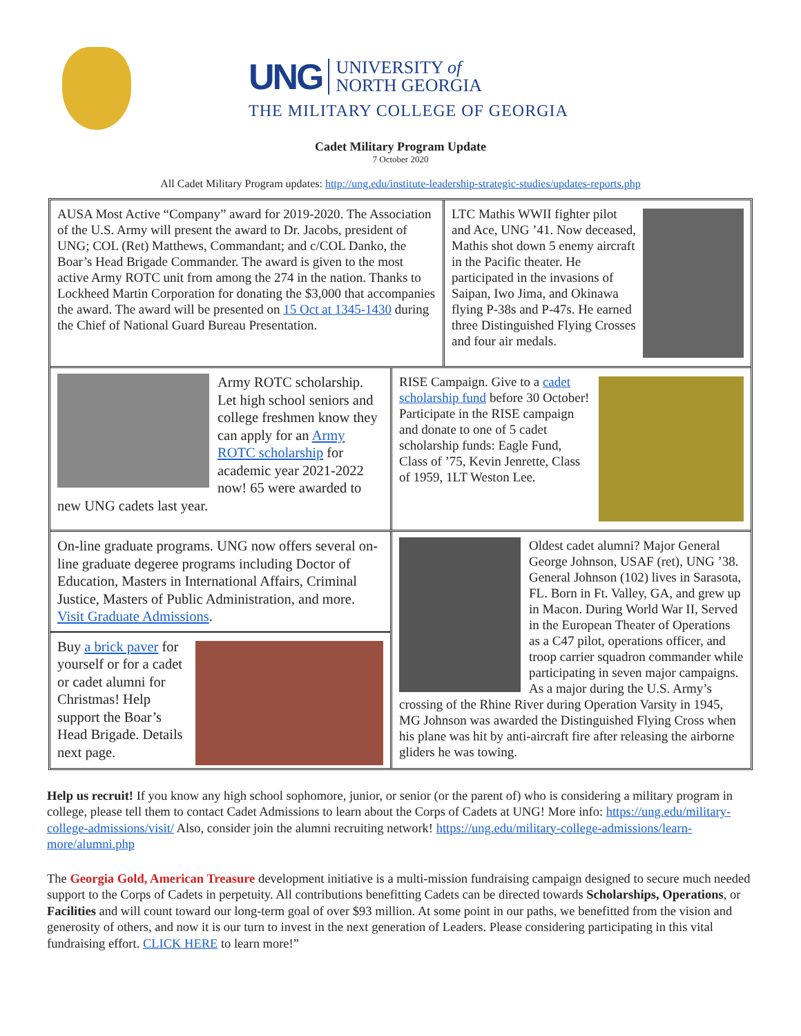UNG UNIVERSITY of
NORTH GEORGIA
THE MILITARY COLLEGE OF GEORGIA
Cadet Military Program Update
7 October 2020
All Cadet Military Program updates: http://ung.edu/institute-leadership-strategic-studies/updates-reports.php
AUSA Most Active “Company” award for 2019-2020. The Association of the U.S. Army will present the award to Dr. Jacobs, president of UNG; COL (Ret) Matthews, Commandant; and c/COL Danko, the Boar’s Head Brigade Commander. The award is given to the most active Army ROTC unit from among the 274 in the nation. Thanks to Lockheed Martin Corporation for donating the $3,000 that accompanies the award. The award will be presented on 15 Oct at 1345-1430 during the Chief of National Guard Bureau Presentation.
LTC Mathis WWII fighter pilot and Ace, UNG ’41. Now deceased, Mathis shot down 5 enemy aircraft in the Pacific theater. He participated in the invasions of Saipan, Iwo Jima, and Okinawa flying P-38s and P-47s. He earned three Distinguished Flying Crosses and four air medals.
Army ROTC scholarship. Let high school seniors and college freshmen know they can apply for an Army ROTC scholarship for academic year 2021-2022 now! 65 were awarded to new UNG cadets last year.
RISE Campaign. Give to a cadet scholarship fund before 30 October! Participate in the RISE campaign and donate to one of 5 cadet scholarship funds: Eagle Fund, Class of ’75, Kevin Jenrette, Class of 1959, 1LT Weston Lee.
On-line graduate programs. UNG now offers several on-line graduate degeree programs including Doctor of Education, Masters in International Affairs, Criminal Justice, Masters of Public Administration, and more. Visit Graduate Admissions.
Buy a brick paver for yourself or for a cadet or cadet alumni for Christmas! Help support the Boar’s Head Brigade. Details next page.
Oldest cadet alumni? Major General George Johnson, USAF (ret), UNG ’38. General Johnson (102) lives in Sarasota, FL. Born in Ft. Valley, GA, and grew up in Macon. During World War II, Served in the European Theater of Operations as a C47 pilot, operations officer, and troop carrier squadron commander while participating in seven major campaigns. As a major during the U.S. Army’s crossing of the Rhine River during Operation Varsity in 1945, MG Johnson was awarded the Distinguished Flying Cross when his plane was hit by anti-aircraft fire after releasing the airborne gliders he was towing.
Help us recruit! If you know any high school sophomore, junior, or senior (or the parent of) who is considering a military program in college, please tell them to contact Cadet Admissions to learn about the Corps of Cadets at UNG! More info: https://ung.edu/military-college-admissions/visit/ Also, consider join the alumni recruiting network! https://ung.edu/military-college-admissions/learn-more/alumni.php
The Georgia Gold, American Treasure development initiative is a multi-mission fundraising campaign designed to secure much needed support to the Corps of Cadets in perpetuity. All contributions benefitting Cadets can be directed towards Scholarships, Operations, or Facilities and will count toward our long-term goal of over $93 million. At some point in our paths, we benefitted from the vision and generosity of others, and now it is our turn to invest in the next generation of Leaders. Please considering participating in this vital fundraising effort. CLICK HERE to learn more!”